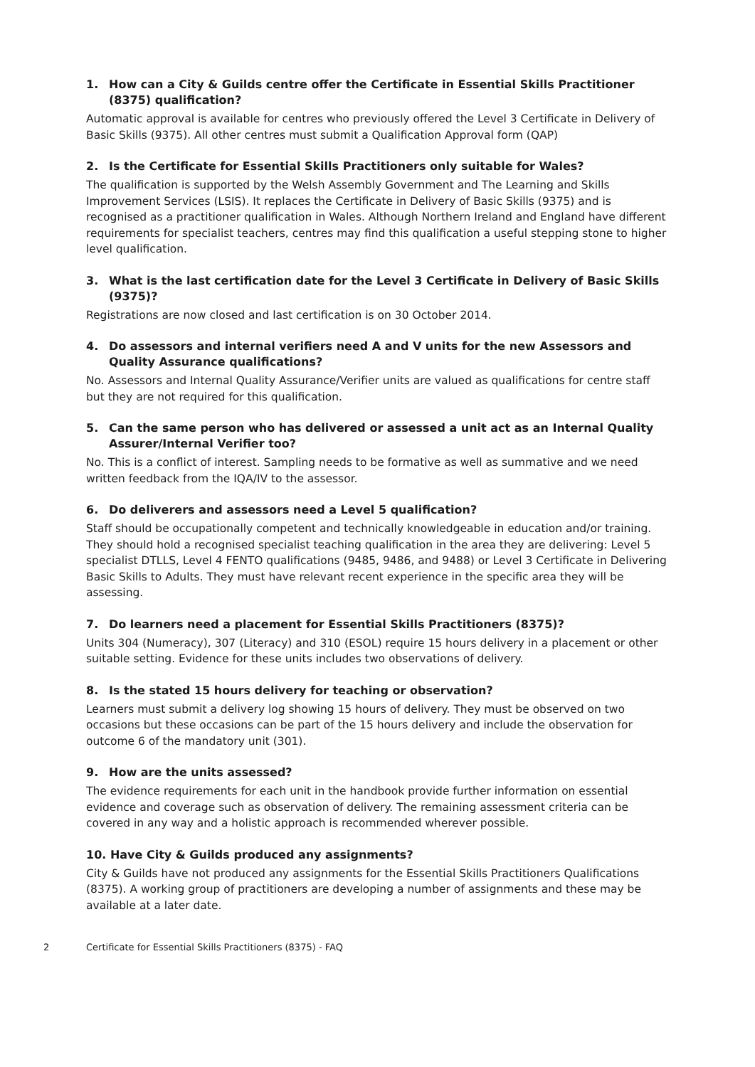1. How can a City & Guilds centre offer the Certificate in Essential Skills Practitioner (8375) qualification?
Automatic approval is available for centres who previously offered the Level 3 Certificate in Delivery of Basic Skills (9375). All other centres must submit a Qualification Approval form (QAP)
2. Is the Certificate for Essential Skills Practitioners only suitable for Wales?
The qualification is supported by the Welsh Assembly Government and The Learning and Skills Improvement Services (LSIS). It replaces the Certificate in Delivery of Basic Skills (9375) and is recognised as a practitioner qualification in Wales. Although Northern Ireland and England have different requirements for specialist teachers, centres may find this qualification a useful stepping stone to higher level qualification.
3. What is the last certification date for the Level 3 Certificate in Delivery of Basic Skills (9375)?
Registrations are now closed and last certification is on 30 October 2014.
4. Do assessors and internal verifiers need A and V units for the new Assessors and Quality Assurance qualifications?
No. Assessors and Internal Quality Assurance/Verifier units are valued as qualifications for centre staff but they are not required for this qualification.
5. Can the same person who has delivered or assessed a unit act as an Internal Quality Assurer/Internal Verifier too?
No. This is a conflict of interest. Sampling needs to be formative as well as summative and we need written feedback from the IQA/IV to the assessor.
6. Do deliverers and assessors need a Level 5 qualification?
Staff should be occupationally competent and technically knowledgeable in education and/or training. They should hold a recognised specialist teaching qualification in the area they are delivering: Level 5 specialist DTLLS, Level 4 FENTO qualifications (9485, 9486, and 9488) or Level 3 Certificate in Delivering Basic Skills to Adults. They must have relevant recent experience in the specific area they will be assessing.
7. Do learners need a placement for Essential Skills Practitioners (8375)?
Units 304 (Numeracy), 307 (Literacy) and 310 (ESOL) require 15 hours delivery in a placement or other suitable setting. Evidence for these units includes two observations of delivery.
8. Is the stated 15 hours delivery for teaching or observation?
Learners must submit a delivery log showing 15 hours of delivery. They must be observed on two occasions but these occasions can be part of the 15 hours delivery and include the observation for outcome 6 of the mandatory unit (301).
9. How are the units assessed?
The evidence requirements for each unit in the handbook provide further information on essential evidence and coverage such as observation of delivery. The remaining assessment criteria can be covered in any way and a holistic approach is recommended wherever possible.
10. Have City & Guilds produced any assignments?
City & Guilds have not produced any assignments for the Essential Skills Practitioners Qualifications (8375). A working group of practitioners are developing a number of assignments and these may be available at a later date.
2 Certificate for Essential Skills Practitioners (8375) - FAQ